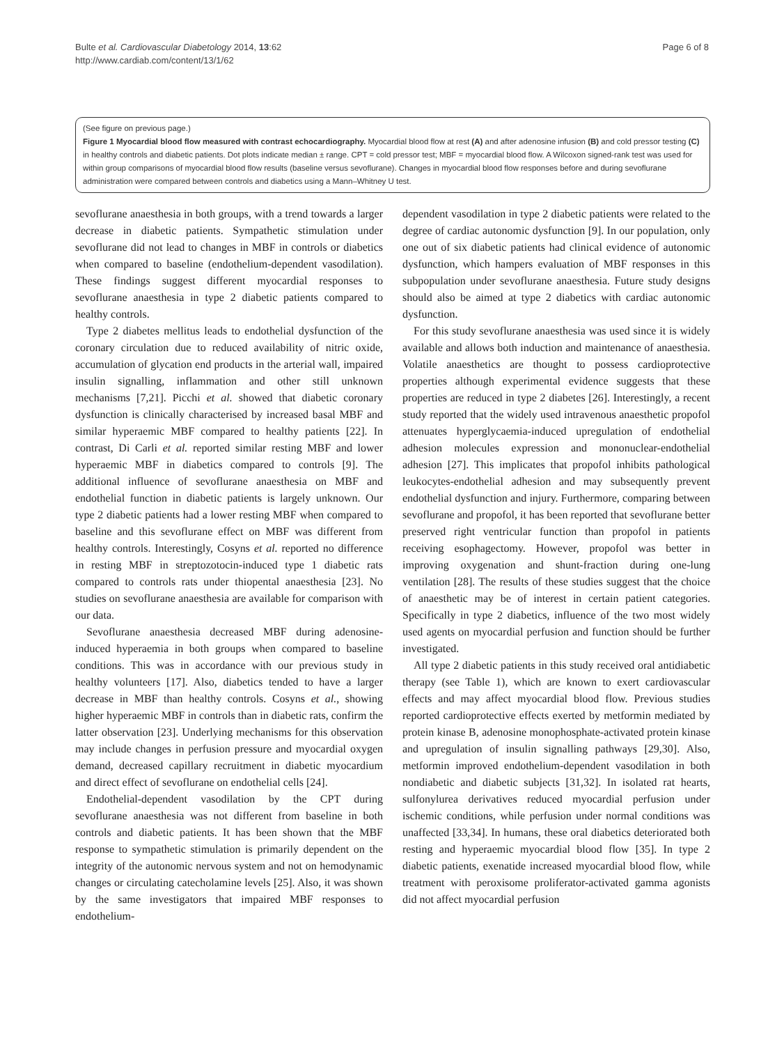Bulte et al. Cardiovascular Diabetology 2014, 13:62
http://www.cardiab.com/content/13/1/62
Page 6 of 8
(See figure on previous page.)
Figure 1 Myocardial blood flow measured with contrast echocardiography. Myocardial blood flow at rest (A) and after adenosine infusion (B) and cold pressor testing (C) in healthy controls and diabetic patients. Dot plots indicate median ± range. CPT = cold pressor test; MBF = myocardial blood flow. A Wilcoxon signed-rank test was used for within group comparisons of myocardial blood flow results (baseline versus sevoflurane). Changes in myocardial blood flow responses before and during sevoflurane administration were compared between controls and diabetics using a Mann–Whitney U test.
sevoflurane anaesthesia in both groups, with a trend towards a larger decrease in diabetic patients. Sympathetic stimulation under sevoflurane did not lead to changes in MBF in controls or diabetics when compared to baseline (endothelium-dependent vasodilation). These findings suggest different myocardial responses to sevoflurane anaesthesia in type 2 diabetic patients compared to healthy controls.
Type 2 diabetes mellitus leads to endothelial dysfunction of the coronary circulation due to reduced availability of nitric oxide, accumulation of glycation end products in the arterial wall, impaired insulin signalling, inflammation and other still unknown mechanisms [7,21]. Picchi et al. showed that diabetic coronary dysfunction is clinically characterised by increased basal MBF and similar hyperaemic MBF compared to healthy patients [22]. In contrast, Di Carli et al. reported similar resting MBF and lower hyperaemic MBF in diabetics compared to controls [9]. The additional influence of sevoflurane anaesthesia on MBF and endothelial function in diabetic patients is largely unknown. Our type 2 diabetic patients had a lower resting MBF when compared to baseline and this sevoflurane effect on MBF was different from healthy controls. Interestingly, Cosyns et al. reported no difference in resting MBF in streptozotocin-induced type 1 diabetic rats compared to controls rats under thiopental anaesthesia [23]. No studies on sevoflurane anaesthesia are available for comparison with our data.
Sevoflurane anaesthesia decreased MBF during adenosine-induced hyperaemia in both groups when compared to baseline conditions. This was in accordance with our previous study in healthy volunteers [17]. Also, diabetics tended to have a larger decrease in MBF than healthy controls. Cosyns et al., showing higher hyperaemic MBF in controls than in diabetic rats, confirm the latter observation [23]. Underlying mechanisms for this observation may include changes in perfusion pressure and myocardial oxygen demand, decreased capillary recruitment in diabetic myocardium and direct effect of sevoflurane on endothelial cells [24].
Endothelial-dependent vasodilation by the CPT during sevoflurane anaesthesia was not different from baseline in both controls and diabetic patients. It has been shown that the MBF response to sympathetic stimulation is primarily dependent on the integrity of the autonomic nervous system and not on hemodynamic changes or circulating catecholamine levels [25]. Also, it was shown by the same investigators that impaired MBF responses to endothelium-
dependent vasodilation in type 2 diabetic patients were related to the degree of cardiac autonomic dysfunction [9]. In our population, only one out of six diabetic patients had clinical evidence of autonomic dysfunction, which hampers evaluation of MBF responses in this subpopulation under sevoflurane anaesthesia. Future study designs should also be aimed at type 2 diabetics with cardiac autonomic dysfunction.
For this study sevoflurane anaesthesia was used since it is widely available and allows both induction and maintenance of anaesthesia. Volatile anaesthetics are thought to possess cardioprotective properties although experimental evidence suggests that these properties are reduced in type 2 diabetes [26]. Interestingly, a recent study reported that the widely used intravenous anaesthetic propofol attenuates hyperglycaemia-induced upregulation of endothelial adhesion molecules expression and mononuclear-endothelial adhesion [27]. This implicates that propofol inhibits pathological leukocytes-endothelial adhesion and may subsequently prevent endothelial dysfunction and injury. Furthermore, comparing between sevoflurane and propofol, it has been reported that sevoflurane better preserved right ventricular function than propofol in patients receiving esophagectomy. However, propofol was better in improving oxygenation and shunt-fraction during one-lung ventilation [28]. The results of these studies suggest that the choice of anaesthetic may be of interest in certain patient categories. Specifically in type 2 diabetics, influence of the two most widely used agents on myocardial perfusion and function should be further investigated.
All type 2 diabetic patients in this study received oral antidiabetic therapy (see Table 1), which are known to exert cardiovascular effects and may affect myocardial blood flow. Previous studies reported cardioprotective effects exerted by metformin mediated by protein kinase B, adenosine monophosphate-activated protein kinase and upregulation of insulin signalling pathways [29,30]. Also, metformin improved endothelium-dependent vasodilation in both nondiabetic and diabetic subjects [31,32]. In isolated rat hearts, sulfonylurea derivatives reduced myocardial perfusion under ischemic conditions, while perfusion under normal conditions was unaffected [33,34]. In humans, these oral diabetics deteriorated both resting and hyperaemic myocardial blood flow [35]. In type 2 diabetic patients, exenatide increased myocardial blood flow, while treatment with peroxisome proliferator-activated gamma agonists did not affect myocardial perfusion